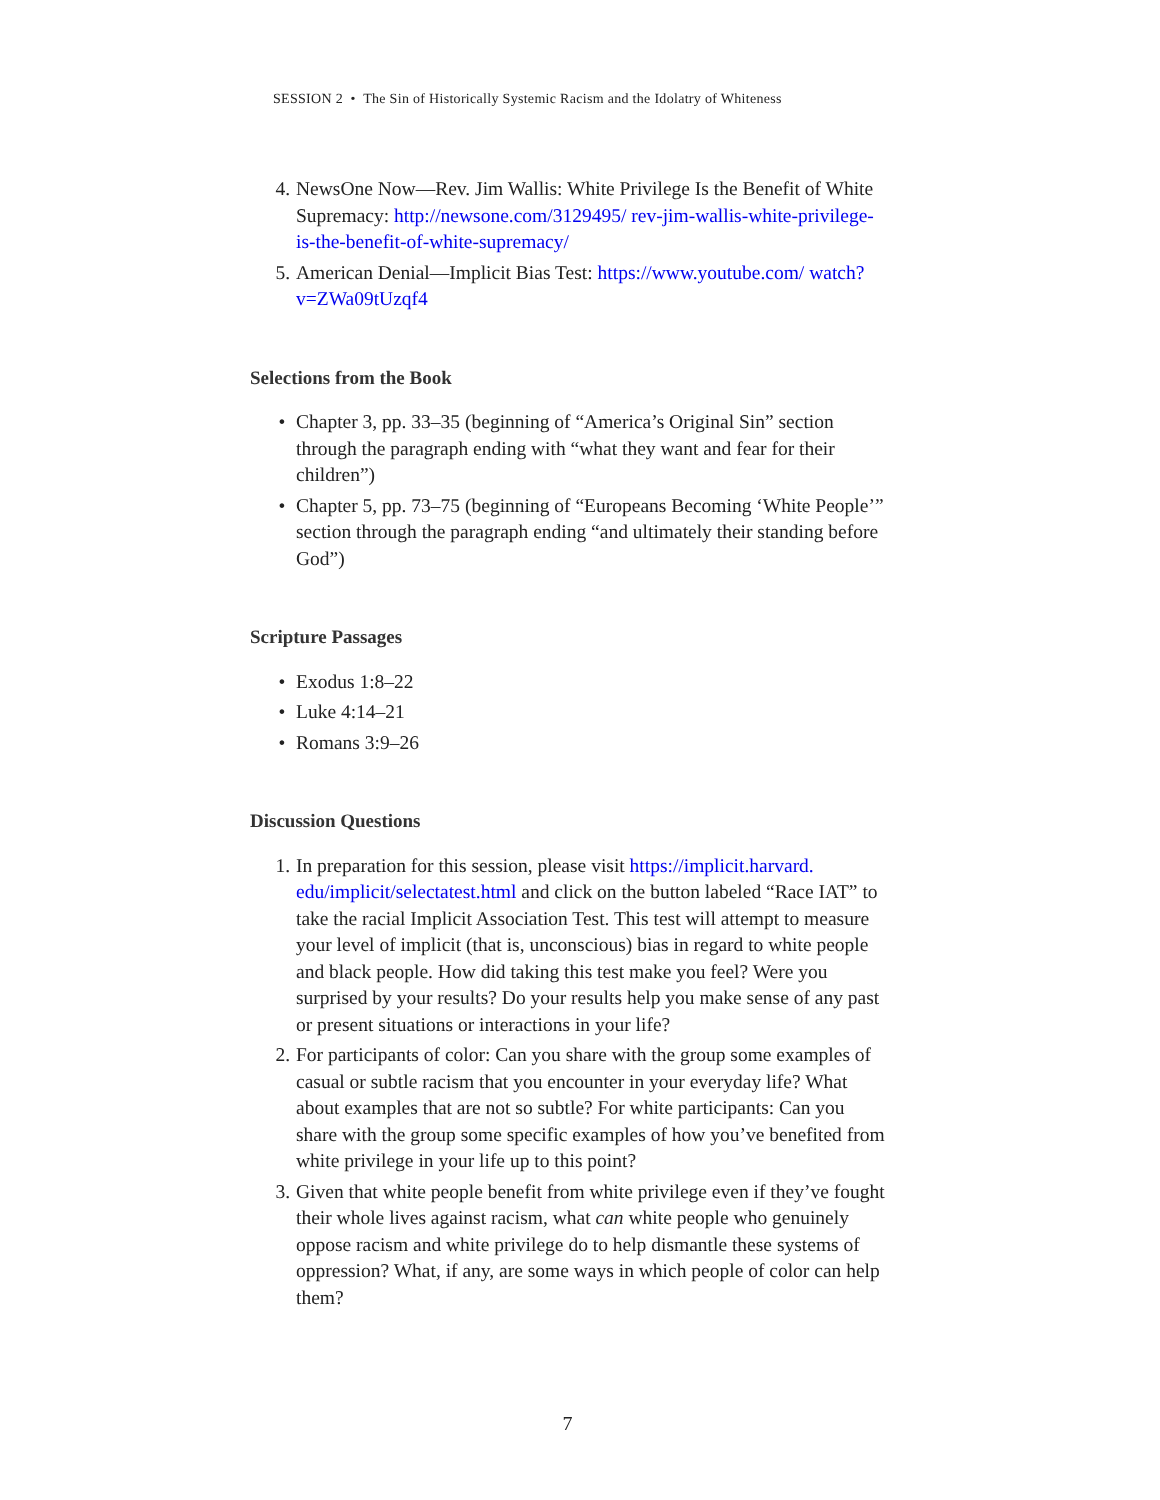SESSION 2 • The Sin of Historically Systemic Racism and the Idolatry of Whiteness
4. NewsOne Now—Rev. Jim Wallis: White Privilege Is the Benefit of White Supremacy: http://newsone.com/3129495/ rev-jim-wallis-white-privilege-is-the-benefit-of-white-supremacy/
5. American Denial—Implicit Bias Test: https://www.youtube.com/ watch?v=ZWa09tUzqf4
Selections from the Book
• Chapter 3, pp. 33–35 (beginning of “America’s Original Sin” section through the paragraph ending with “what they want and fear for their children”)
• Chapter 5, pp. 73–75 (beginning of “Europeans Becoming ‘White People’” section through the paragraph ending “and ultimately their standing before God”)
Scripture Passages
• Exodus 1:8–22
• Luke 4:14–21
• Romans 3:9–26
Discussion Questions
1. In preparation for this session, please visit https://implicit.harvard. edu/implicit/selectatest.html and click on the button labeled “Race IAT” to take the racial Implicit Association Test. This test will attempt to measure your level of implicit (that is, unconscious) bias in regard to white people and black people. How did taking this test make you feel? Were you surprised by your results? Do your results help you make sense of any past or present situations or interactions in your life?
2. For participants of color: Can you share with the group some examples of casual or subtle racism that you encounter in your everyday life? What about examples that are not so subtle? For white participants: Can you share with the group some specific examples of how you’ve benefited from white privilege in your life up to this point?
3. Given that white people benefit from white privilege even if they’ve fought their whole lives against racism, what can white people who genuinely oppose racism and white privilege do to help dismantle these systems of oppression? What, if any, are some ways in which people of color can help them?
7